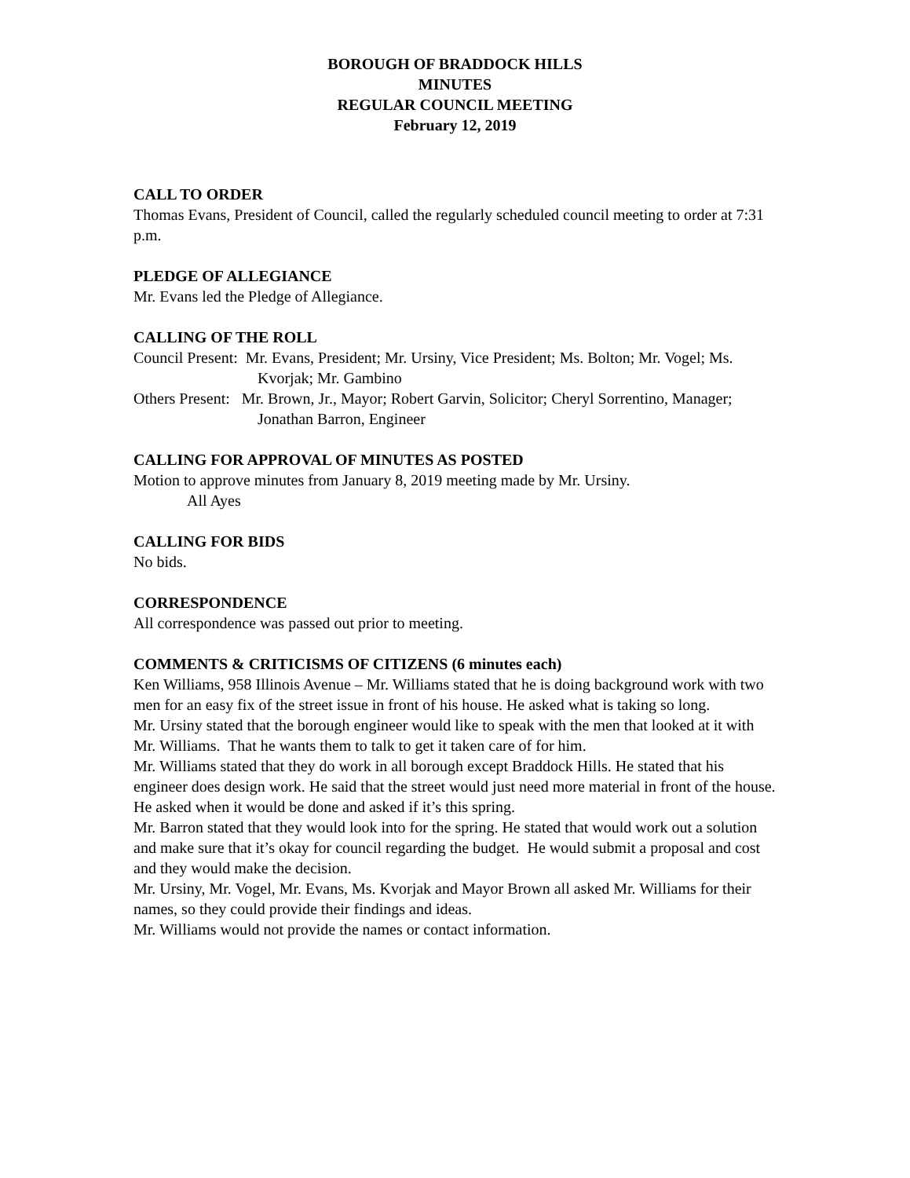BOROUGH OF BRADDOCK HILLS
MINUTES
REGULAR COUNCIL MEETING
February 12, 2019
CALL TO ORDER
Thomas Evans, President of Council, called the regularly scheduled council meeting to order at 7:31 p.m.
PLEDGE OF ALLEGIANCE
Mr. Evans led the Pledge of Allegiance.
CALLING OF THE ROLL
Council Present: Mr. Evans, President; Mr. Ursiny, Vice President; Ms. Bolton; Mr. Vogel; Ms. Kvorjak; Mr. Gambino
Others Present: Mr. Brown, Jr., Mayor; Robert Garvin, Solicitor; Cheryl Sorrentino, Manager; Jonathan Barron, Engineer
CALLING FOR APPROVAL OF MINUTES AS POSTED
Motion to approve minutes from January 8, 2019 meeting made by Mr. Ursiny.
All Ayes
CALLING FOR BIDS
No bids.
CORRESPONDENCE
All correspondence was passed out prior to meeting.
COMMENTS & CRITICISMS OF CITIZENS (6 minutes each)
Ken Williams, 958 Illinois Avenue – Mr. Williams stated that he is doing background work with two men for an easy fix of the street issue in front of his house. He asked what is taking so long.
Mr. Ursiny stated that the borough engineer would like to speak with the men that looked at it with Mr. Williams. That he wants them to talk to get it taken care of for him.
Mr. Williams stated that they do work in all borough except Braddock Hills. He stated that his engineer does design work. He said that the street would just need more material in front of the house. He asked when it would be done and asked if it’s this spring.
Mr. Barron stated that they would look into for the spring. He stated that would work out a solution and make sure that it’s okay for council regarding the budget. He would submit a proposal and cost and they would make the decision.
Mr. Ursiny, Mr. Vogel, Mr. Evans, Ms. Kvorjak and Mayor Brown all asked Mr. Williams for their names, so they could provide their findings and ideas.
Mr. Williams would not provide the names or contact information.